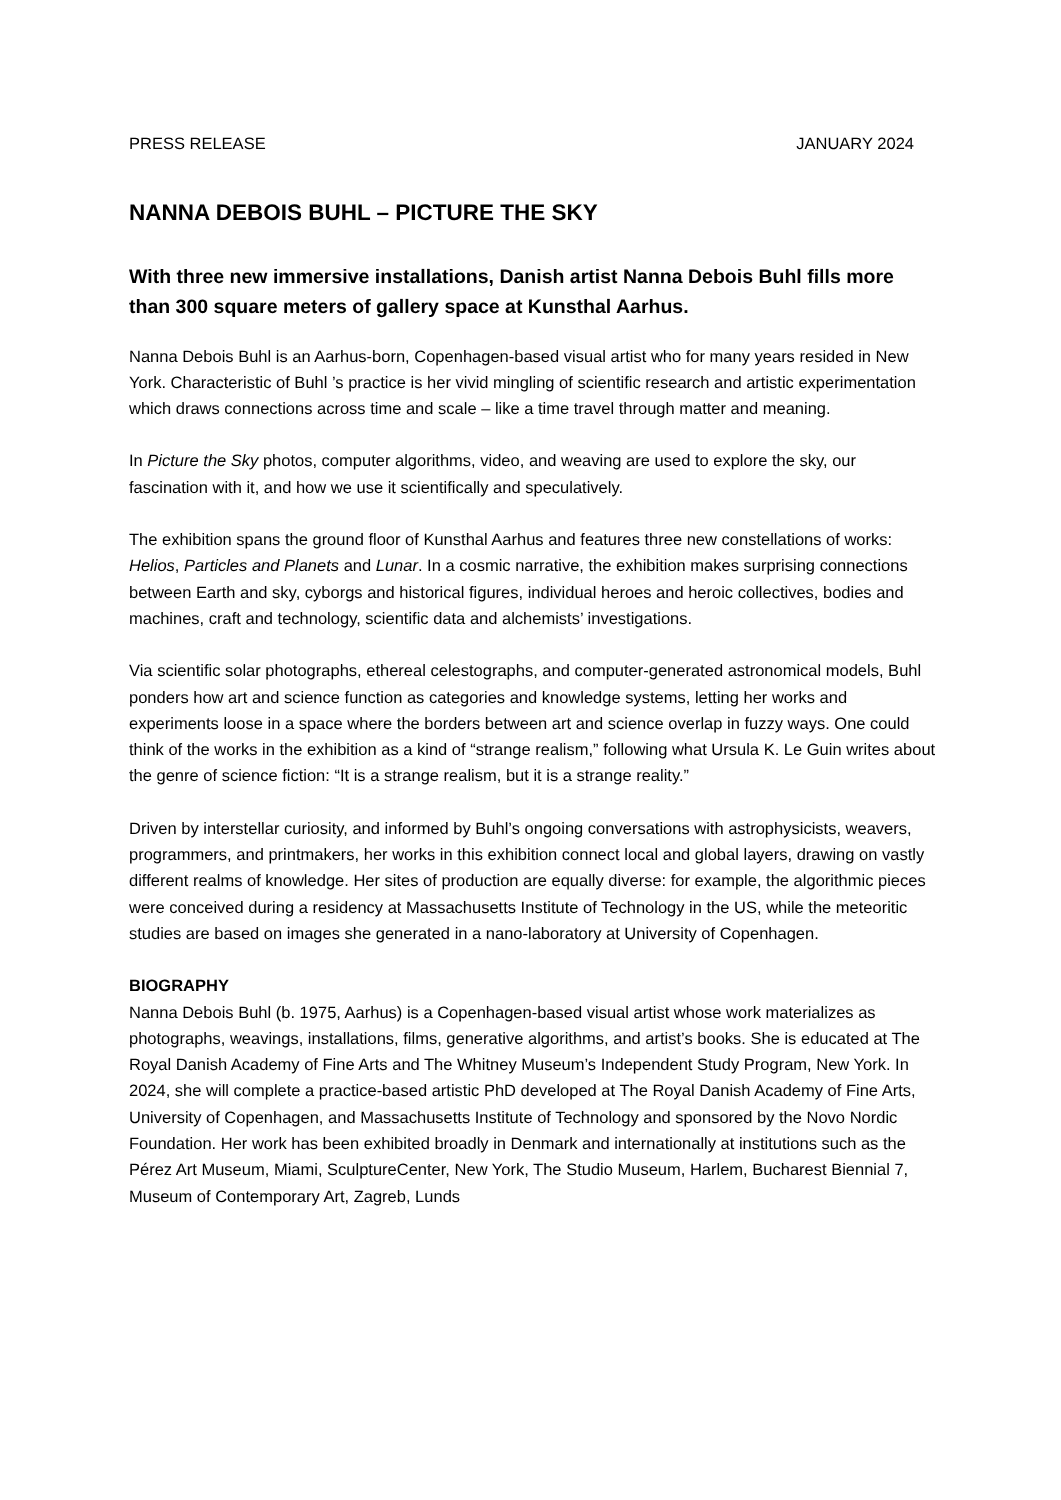PRESS RELEASE JANUARY 2024
NANNA DEBOIS BUHL – PICTURE THE SKY
With three new immersive installations, Danish artist Nanna Debois Buhl fills more than 300 square meters of gallery space at Kunsthal Aarhus.
Nanna Debois Buhl is an Aarhus-born, Copenhagen-based visual artist who for many years resided in New York. Characteristic of Buhl ’s practice is her vivid mingling of scientific research and artistic experimentation which draws connections across time and scale – like a time travel through matter and meaning.
In Picture the Sky photos, computer algorithms, video, and weaving are used to explore the sky, our fascination with it, and how we use it scientifically and speculatively.
The exhibition spans the ground floor of Kunsthal Aarhus and features three new constellations of works: Helios, Particles and Planets and Lunar. In a cosmic narrative, the exhibition makes surprising connections between Earth and sky, cyborgs and historical figures, individual heroes and heroic collectives, bodies and machines, craft and technology, scientific data and alchemists’ investigations.
Via scientific solar photographs, ethereal celestographs, and computer-generated astronomical models, Buhl ponders how art and science function as categories and knowledge systems, letting her works and experiments loose in a space where the borders between art and science overlap in fuzzy ways. One could think of the works in the exhibition as a kind of “strange realism,” following what Ursula K. Le Guin writes about the genre of science fiction: “It is a strange realism, but it is a strange reality.”
Driven by interstellar curiosity, and informed by Buhl’s ongoing conversations with astrophysicists, weavers, programmers, and printmakers, her works in this exhibition connect local and global layers, drawing on vastly different realms of knowledge. Her sites of production are equally diverse: for example, the algorithmic pieces were conceived during a residency at Massachusetts Institute of Technology in the US, while the meteoritic studies are based on images she generated in a nano-laboratory at University of Copenhagen.
BIOGRAPHY
Nanna Debois Buhl (b. 1975, Aarhus) is a Copenhagen-based visual artist whose work materializes as photographs, weavings, installations, films, generative algorithms, and artist’s books. She is educated at The Royal Danish Academy of Fine Arts and The Whitney Museum’s Independent Study Program, New York. In 2024, she will complete a practice-based artistic PhD developed at The Royal Danish Academy of Fine Arts, University of Copenhagen, and Massachusetts Institute of Technology and sponsored by the Novo Nordic Foundation. Her work has been exhibited broadly in Denmark and internationally at institutions such as the Pérez Art Museum, Miami, SculptureCenter, New York, The Studio Museum, Harlem, Bucharest Biennial 7, Museum of Contemporary Art, Zagreb, Lunds